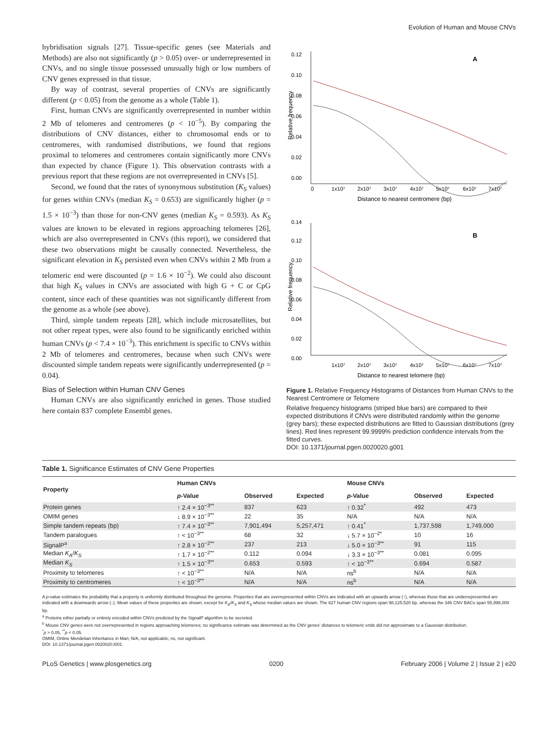Evolution of Human and Mouse CNVs
hybridisation signals [27]. Tissue-specific genes (see Materials and Methods) are also not significantly (p > 0.05) over- or underrepresented in CNVs, and no single tissue possessed unusually high or low numbers of CNV genes expressed in that tissue.
By way of contrast, several properties of CNVs are significantly different (p < 0.05) from the genome as a whole (Table 1).
First, human CNVs are significantly overrepresented in number within 2 Mb of telomeres and centromeres (p < 10<sup>−5</sup>). By comparing the distributions of CNV distances, either to chromosomal ends or to centromeres, with randomised distributions, we found that regions proximal to telomeres and centromeres contain significantly more CNVs than expected by chance (Figure 1). This observation contrasts with a previous report that these regions are not overrepresented in CNVs [5].
Second, we found that the rates of synonymous substitution (K<sub>S</sub> values) for genes within CNVs (median K<sub>S</sub> = 0.653) are significantly higher (p = 1.5 × 10<sup>−3</sup>) than those for non-CNV genes (median K<sub>S</sub> = 0.593). As K<sub>S</sub> values are known to be elevated in regions approaching telomeres [26], which are also overrepresented in CNVs (this report), we considered that these two observations might be causally connected. Nevertheless, the significant elevation in K<sub>S</sub> persisted even when CNVs within 2 Mb from a telomeric end were discounted (p = 1.6 × 10<sup>−2</sup>). We could also discount that high K<sub>S</sub> values in CNVs are associated with high G + C or CpG content, since each of these quantities was not significantly different from the genome as a whole (see above).
Third, simple tandem repeats [28], which include microsatellites, but not other repeat types, were also found to be significantly enriched within human CNVs (p < 7.4 × 10<sup>−3</sup>). This enrichment is specific to CNVs within 2 Mb of telomeres and centromeres, because when such CNVs were discounted simple tandem repeats were significantly underrepresented (p = 0.04).
Bias of Selection within Human CNV Genes
Human CNVs are also significantly enriched in genes. Those studied here contain 837 complete Ensembl genes.
0.12
0.10
0.08
0.06
0.04
0.02
0.00
A
0
1x10⁷
2x10⁷
3x10⁷
4x10⁷
5x10⁷
6x10⁷
7x10⁷
Distance to nearest centromere (bp)
Relative frequency
0.14
0.12
0.10
0.08
0.06
0.04
0.02
0.00
B
1x10⁷
2x10⁷
3x10⁷
4x10⁷
5x10⁷
6x10⁷
7x10⁷
Distance to nearest telomere (bp)
Relative frequency
Figure 1. Relative Frequency Histograms of Distances from Human CNVs to the Nearest Centromere or Telomere
Relative frequency histograms (striped blue bars) are compared to their expected distributions if CNVs were distributed randomly within the genome (grey bars); these expected distributions are fitted to Gaussian distributions (grey lines). Red lines represent 99.9999% prediction confidence intervals from the fitted curves.
DOI: 10.1371/journal.pgen.0020020.g001
Table 1. Significance Estimates of CNV Gene Properties
| Property | Human CNVs | | | Mouse CNVs | | |
| --- | --- | --- | --- | --- | --- | --- |
| | p -Value | Observed | Expected | p -Value | Observed | Expected |
| Protein genes | ↑ 2.4 × 10<sup>−3**</sup> | 837 | 623 | ↑ 0.32<sup>*</sup> | 492 | 473 |
| OMIM genes | ↓ 8.9 × 10<sup>−3**</sup> | 22 | 35 | N/A | N/A | N/A |
| Simple tandem repeats (bp) | ↑ 7.4 × 10<sup>−3**</sup> | 7,901,494 | 5,257,471 | ↑ 0.41<sup>*</sup> | 1,737,598 | 1,749,000 |
| Tandem paralogues | ↑ < 10<sup>−3**</sup> | 68 | 32 | ↓ 5.7 × 10<sup>−2*</sup> | 10 | 16 |
| SignalP<sup>a</sup> | ↑ 2.8 × 10<sup>−2**</sup> | 237 | 213 | ↓ 5.0 × 10<sup>−3**</sup> | 91 | 115 |
| Median K<sub>A</sub> / K<sub>S</sub> | ↑ 1.7 × 10<sup>−2**</sup> | 0.112 | 0.094 | ↓ 3.3 × 10<sup>−3**</sup> | 0.081 | 0.095 |
| Median K<sub>S</sub> | ↑ 1.5 × 10<sup>−3**</sup> | 0.653 | 0.593 | ↑ < 10<sup>−3**</sup> | 0.694 | 0.587 |
| Proximity to telomeres | ↑ < 10<sup>−3**</sup> | N/A | N/A | ns<sup>b</sup> | N/A | N/A |
| Proximity to centromeres | ↑ < 10<sup>−3**</sup> | N/A | N/A | ns<sup>b</sup> | N/A | N/A |
A p-value estimates the probability that a property is uniformly distributed throughout the genome. Properties that are overrepresented within CNVs are indicated with an upwards arrow (↑), whereas those that are underrepresented are indicated with a downwards arrow (↓). Mean values of these properties are shown, except for K<sub>A</sub>/K<sub>S</sub> and K<sub>S</sub> whose median values are shown. The 627 human CNV regions span 98,125,520 bp, whereas the 346 CNV BACs span 55,998,000 bp.
<sup>a</sup> Proteins either partially or entirely encoded within CNVs predicted by the SignalP algorithm to be secreted.
<sup>b</sup> Mouse CNV genes were not overrepresented in regions approaching telomeres; no significance estimate was determined as the CNV genes' distances to telomeric ends did not approximate to a Gaussian distribution.
<sup>*</sup> p > 0.05, <sup>**</sup>p < 0.05.
OMIM, Online Mendelian Inheritance in Man; N/A, not applicable; ns, not significant.
DOI: 10.1371/journal.pgen.0020020.t001
PLoS Genetics | www.plosgenetics.org 0200 February 2006 | Volume 2 | Issue 2 | e20